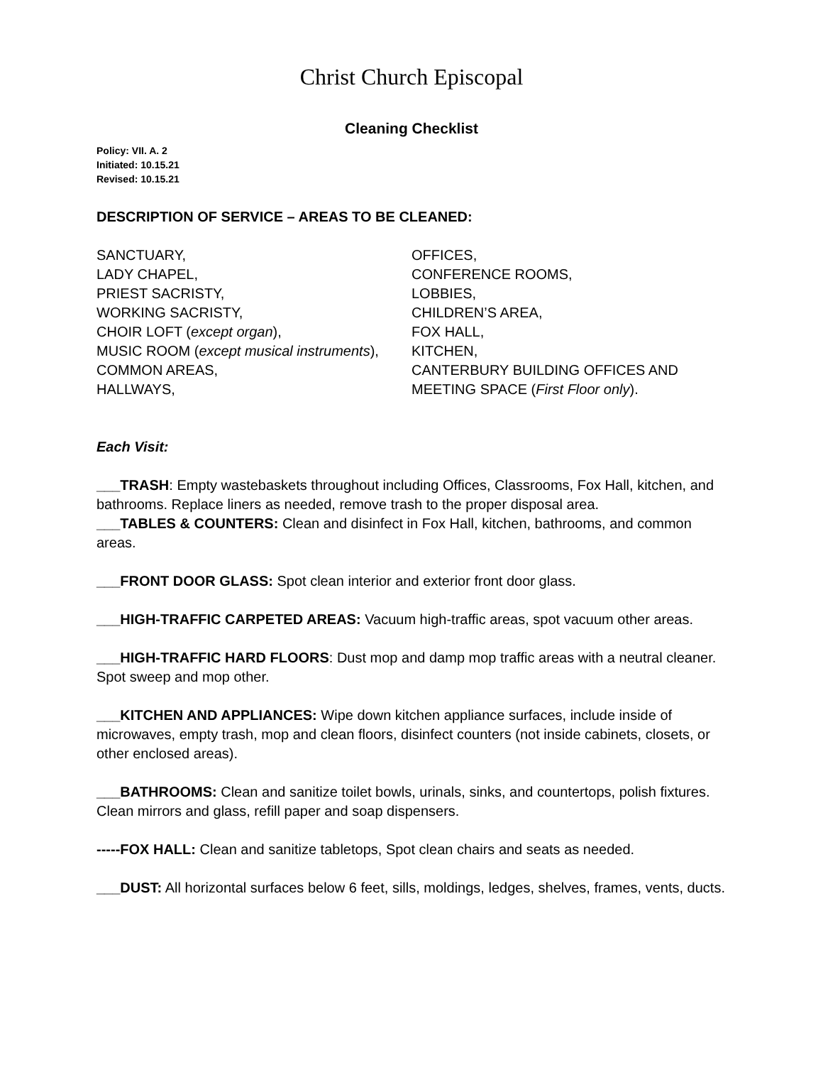Christ Church Episcopal
Cleaning Checklist
Policy: VII. A. 2
Initiated: 10.15.21
Revised: 10.15.21
DESCRIPTION OF SERVICE – AREAS TO BE CLEANED:
SANCTUARY,
LADY CHAPEL,
PRIEST SACRISTY,
WORKING SACRISTY,
CHOIR LOFT (except organ),
MUSIC ROOM (except musical instruments),
COMMON AREAS,
HALLWAYS,
OFFICES,
CONFERENCE ROOMS,
LOBBIES,
CHILDREN’S AREA,
FOX HALL,
KITCHEN,
CANTERBURY BUILDING OFFICES AND MEETING SPACE (First Floor only).
Each Visit:
___TRASH: Empty wastebaskets throughout including Offices, Classrooms, Fox Hall, kitchen, and bathrooms. Replace liners as needed, remove trash to the proper disposal area.
___TABLES & COUNTERS: Clean and disinfect in Fox Hall, kitchen, bathrooms, and common areas.
___FRONT DOOR GLASS: Spot clean interior and exterior front door glass.
___HIGH-TRAFFIC CARPETED AREAS: Vacuum high-traffic areas, spot vacuum other areas.
___HIGH-TRAFFIC HARD FLOORS: Dust mop and damp mop traffic areas with a neutral cleaner. Spot sweep and mop other.
___KITCHEN AND APPLIANCES: Wipe down kitchen appliance surfaces, include inside of microwaves, empty trash, mop and clean floors, disinfect counters (not inside cabinets, closets, or other enclosed areas).
___BATHROOMS: Clean and sanitize toilet bowls, urinals, sinks, and countertops, polish fixtures. Clean mirrors and glass, refill paper and soap dispensers.
-----FOX HALL: Clean and sanitize tabletops, Spot clean chairs and seats as needed.
___DUST: All horizontal surfaces below 6 feet, sills, moldings, ledges, shelves, frames, vents, ducts.